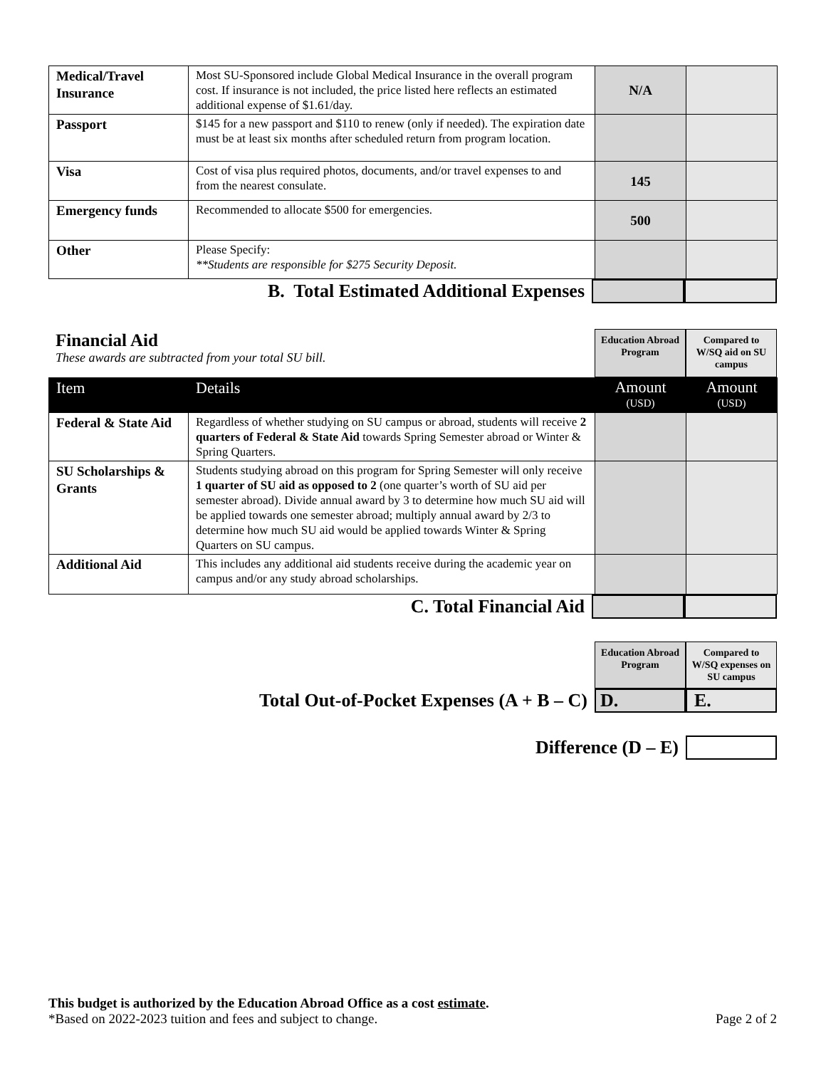| Medical/Travel Insurance | Most SU-Sponsored include Global Medical Insurance in the overall program cost. If insurance is not included, the price listed here reflects an estimated additional expense of $1.61/day. | N/A | |
| Passport | $145 for a new passport and $110 to renew (only if needed). The expiration date must be at least six months after scheduled return from program location. | | |
| Visa | Cost of visa plus required photos, documents, and/or travel expenses to and from the nearest consulate. | 145 | |
| Emergency funds | Recommended to allocate $500 for emergencies. | 500 | |
| Other | Please Specify: **Students are responsible for $275 Security Deposit. | | |
B. Total Estimated Additional Expenses
Financial Aid
These awards are subtracted from your total SU bill.
Education Abroad Program
Compared to W/SQ aid on SU campus
| Item | Details | Amount (USD) | Amount (USD) |
| --- | --- | --- | --- |
| Federal & State Aid | Regardless of whether studying on SU campus or abroad, students will receive 2 quarters of Federal & State Aid towards Spring Semester abroad or Winter & Spring Quarters. | | |
| SU Scholarships & Grants | Students studying abroad on this program for Spring Semester will only receive 1 quarter of SU aid as opposed to 2 (one quarter’s worth of SU aid per semester abroad). Divide annual award by 3 to determine how much SU aid will be applied towards one semester abroad; multiply annual award by 2/3 to determine how much SU aid would be applied towards Winter & Spring Quarters on SU campus. | | |
| Additional Aid | This includes any additional aid students receive during the academic year on campus and/or any study abroad scholarships. | | |
C. Total Financial Aid
Education Abroad Program
Compared to W/SQ expenses on SU campus
Total Out-of-Pocket Expenses (A + B – C)
D. E.
Difference (D – E)
This budget is authorized by the Education Abroad Office as a cost estimate.
*Based on 2022-2023 tuition and fees and subject to change. Page 2 of 2